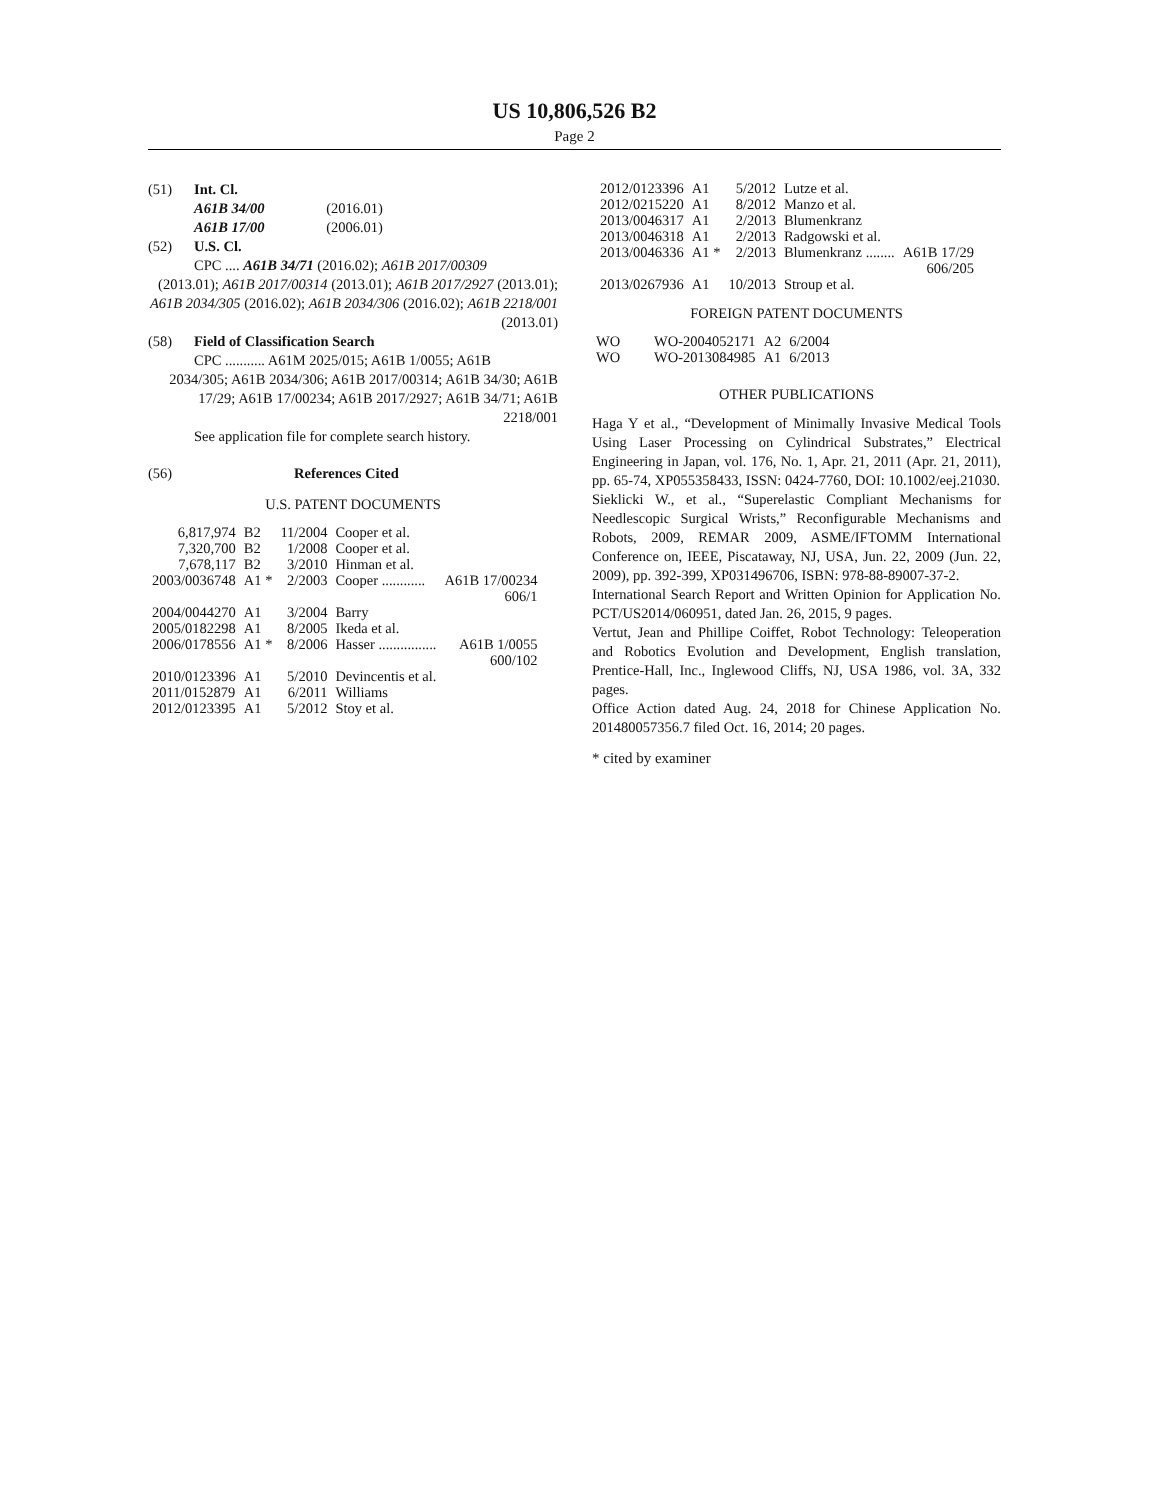US 10,806,526 B2
Page 2
(51) Int. Cl.
A61B 34/00 (2016.01)
A61B 17/00 (2006.01)
(52) U.S. Cl.
CPC .... A61B 34/71 (2016.02); A61B 2017/00309
(2013.01); A61B 2017/00314 (2013.01); A61B 2017/2927 (2013.01); A61B 2034/305 (2016.02); A61B 2034/306 (2016.02); A61B 2218/001 (2013.01)
(58) Field of Classification Search
CPC ........... A61M 2025/015; A61B 1/0055; A61B
2034/305; A61B 2034/306; A61B 2017/00314; A61B 34/30; A61B 17/29; A61B 17/00234; A61B 2017/2927; A61B 34/71; A61B 2218/001
See application file for complete search history.
(56) References Cited
U.S. PATENT DOCUMENTS
| 6,817,974 | B2 | 11/2004 | Cooper et al. | |
| 7,320,700 | B2 | 1/2008 | Cooper et al. | |
| 7,678,117 | B2 | 3/2010 | Hinman et al. | |
| 2003/0036748 | A1 * | 2/2003 | Cooper ............ | A61B 17/00234 606/1 |
| 2004/0044270 | A1 | 3/2004 | Barry | |
| 2005/0182298 | A1 | 8/2005 | Ikeda et al. | |
| 2006/0178556 | A1 * | 8/2006 | Hasser ................ | A61B 1/0055 600/102 |
| 2010/0123396 | A1 | 5/2010 | Devincentis et al. | |
| 2011/0152879 | A1 | 6/2011 | Williams | |
| 2012/0123395 | A1 | 5/2012 | Stoy et al. | |
| 2012/0123396 | A1 | 5/2012 | Lutze et al. | |
| 2012/0215220 | A1 | 8/2012 | Manzo et al. | |
| 2013/0046317 | A1 | 2/2013 | Blumenkranz | |
| 2013/0046318 | A1 | 2/2013 | Radgowski et al. | |
| 2013/0046336 | A1 * | 2/2013 | Blumenkranz ........ | A61B 17/29 606/205 |
| 2013/0267936 | A1 | 10/2013 | Stroup et al. | |
FOREIGN PATENT DOCUMENTS
| WO | WO-2004052171 | A2 | 6/2004 |
| WO | WO-2013084985 | A1 | 6/2013 |
OTHER PUBLICATIONS
Haga Y et al., “Development of Minimally Invasive Medical Tools Using Laser Processing on Cylindrical Substrates,” Electrical Engineering in Japan, vol. 176, No. 1, Apr. 21, 2011 (Apr. 21, 2011), pp. 65-74, XP055358433, ISSN: 0424-7760, DOI: 10.1002/eej.21030.
Sieklicki W., et al., “Superelastic Compliant Mechanisms for Needlescopic Surgical Wrists,” Reconfigurable Mechanisms and Robots, 2009, REMAR 2009, ASME/IFTOMM International Conference on, IEEE, Piscataway, NJ, USA, Jun. 22, 2009 (Jun. 22, 2009), pp. 392-399, XP031496706, ISBN: 978-88-89007-37-2.
International Search Report and Written Opinion for Application No. PCT/US2014/060951, dated Jan. 26, 2015, 9 pages.
Vertut, Jean and Phillipe Coiffet, Robot Technology: Teleoperation and Robotics Evolution and Development, English translation, Prentice-Hall, Inc., Inglewood Cliffs, NJ, USA 1986, vol. 3A, 332 pages.
Office Action dated Aug. 24, 2018 for Chinese Application No. 201480057356.7 filed Oct. 16, 2014; 20 pages.
* cited by examiner